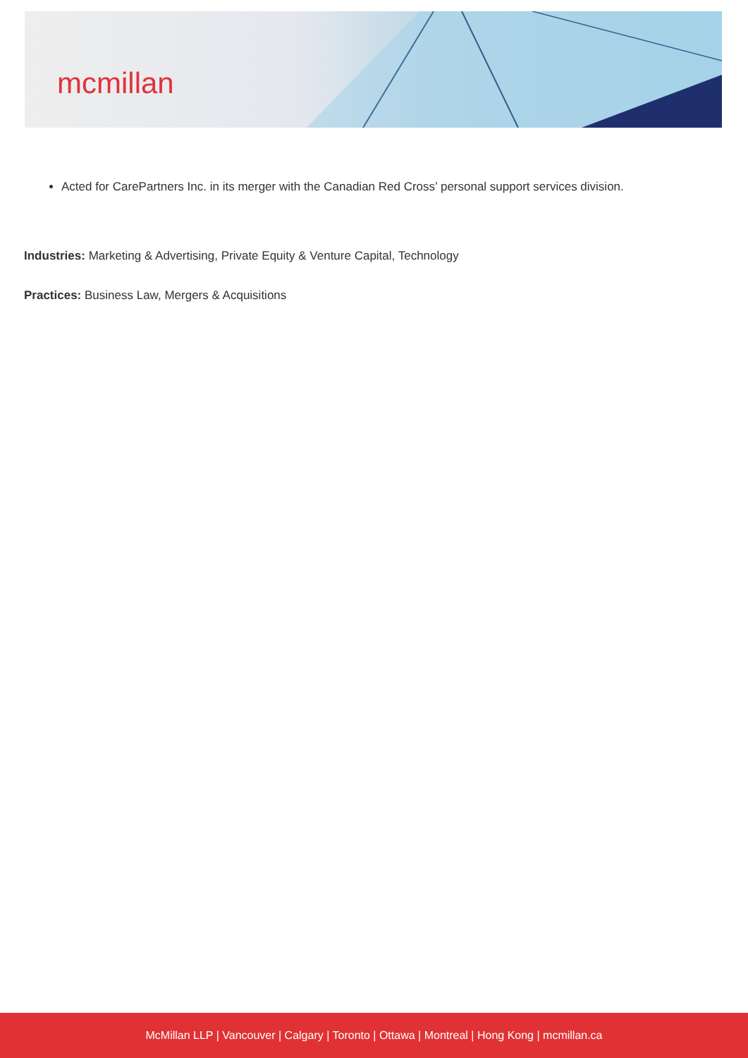mcmillan
Acted for CarePartners Inc. in its merger with the Canadian Red Cross’ personal support services division.
Industries: Marketing & Advertising, Private Equity & Venture Capital, Technology
Practices: Business Law, Mergers & Acquisitions
McMillan LLP | Vancouver | Calgary | Toronto | Ottawa | Montreal | Hong Kong | mcmillan.ca